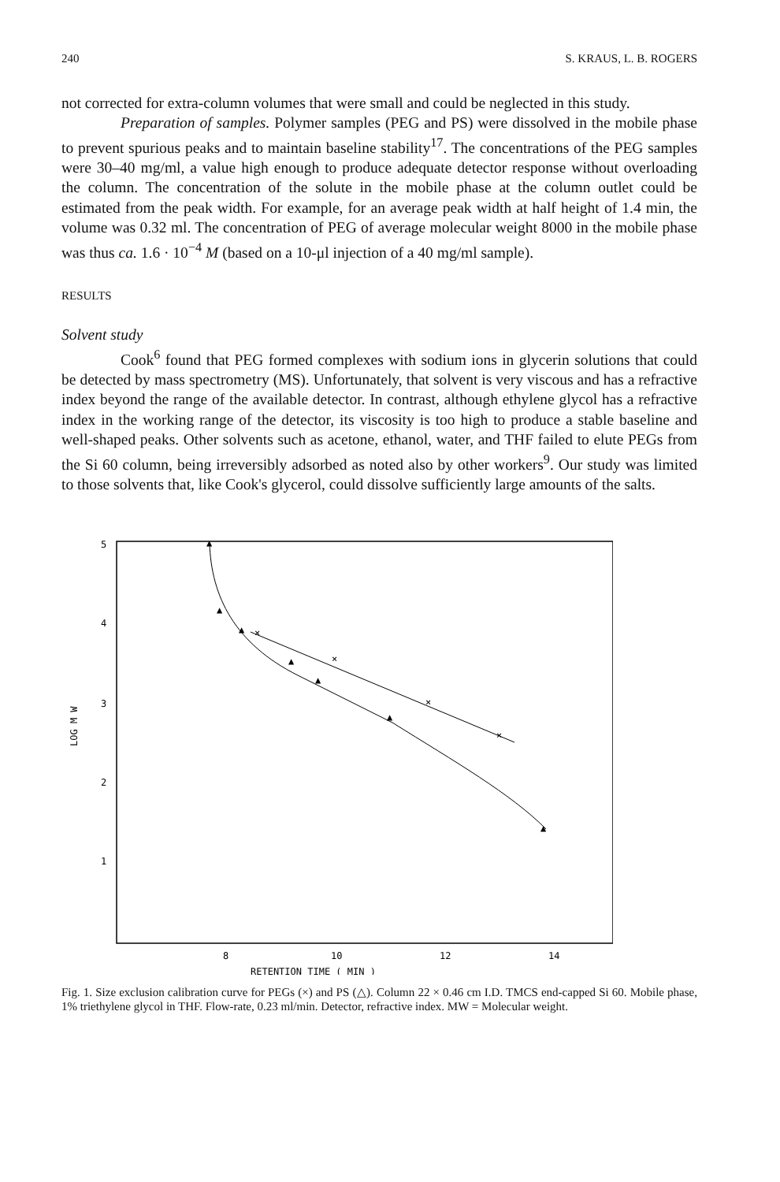240 S. KRAUS, L. B. ROGERS
not corrected for extra-column volumes that were small and could be neglected in this study.
Preparation of samples. Polymer samples (PEG and PS) were dissolved in the mobile phase to prevent spurious peaks and to maintain baseline stability<sup>17</sup>. The concentrations of the PEG samples were 30–40 mg/ml, a value high enough to produce adequate detector response without overloading the column. The concentration of the solute in the mobile phase at the column outlet could be estimated from the peak width. For example, for an average peak width at half height of 1.4 min, the volume was 0.32 ml. The concentration of PEG of average molecular weight 8000 in the mobile phase was thus ca. 1.6 · 10<sup>−4</sup> M (based on a 10-μl injection of a 40 mg/ml sample).
RESULTS
Solvent study
Cook<sup>6</sup> found that PEG formed complexes with sodium ions in glycerin solutions that could be detected by mass spectrometry (MS). Unfortunately, that solvent is very viscous and has a refractive index beyond the range of the available detector. In contrast, although ethylene glycol has a refractive index in the working range of the detector, its viscosity is too high to produce a stable baseline and well-shaped peaks. Other solvents such as acetone, ethanol, water, and THF failed to elute PEGs from the Si 60 column, being irreversibly adsorbed as noted also by other workers<sup>9</sup>. Our study was limited to those solvents that, like Cook's glycerol, could dissolve sufficiently large amounts of the salts.
5
4
3
2
1
LOG M W
8
10
12
14
RETENTION TIME ( MIN )
▲
▲
▲
▲
▲
▲
▲
×
×
×
×
Fig. 1. Size exclusion calibration curve for PEGs (×) and PS (△). Column 22 × 0.46 cm I.D. TMCS end-capped Si 60. Mobile phase, 1% triethylene glycol in THF. Flow-rate, 0.23 ml/min. Detector, refractive index. MW = Molecular weight.